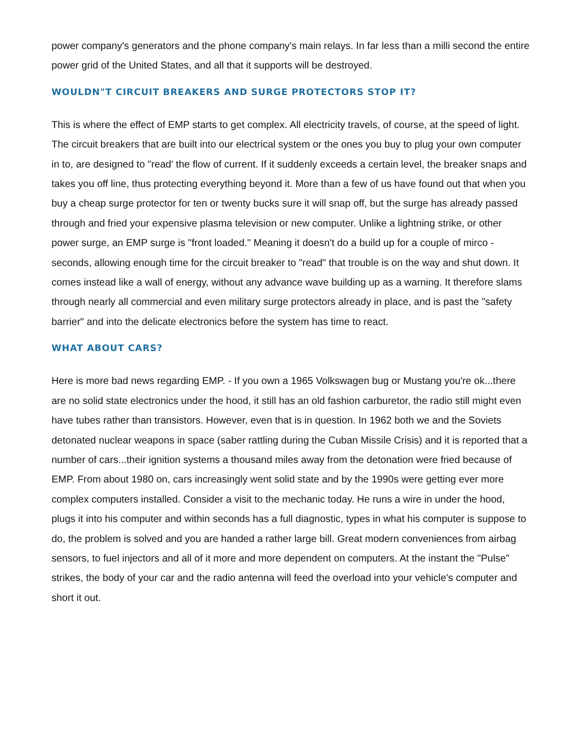power company's generators and the phone company's main relays. In far less than a milli second the entire power grid of the United States, and all that it supports will be destroyed.
WOULDN"T CIRCUIT BREAKERS AND SURGE PROTECTORS STOP IT?
This is where the effect of EMP starts to get complex. All electricity travels, of course, at the speed of light. The circuit breakers that are built into our electrical system or the ones you buy to plug your own computer in to, are designed to "read' the flow of current. If it suddenly exceeds a certain level, the breaker snaps and takes you off line, thus protecting everything beyond it. More than a few of us have found out that when you buy a cheap surge protector for ten or twenty bucks sure it will snap off, but the surge has already passed through and fried your expensive plasma television or new computer. Unlike a lightning strike, or other power surge, an EMP surge is "front loaded." Meaning it doesn't do a build up for a couple of mirco - seconds, allowing enough time for the circuit breaker to "read" that trouble is on the way and shut down. It comes instead like a wall of energy, without any advance wave building up as a warning. It therefore slams through nearly all commercial and even military surge protectors already in place, and is past the "safety barrier" and into the delicate electronics before the system has time to react.
WHAT ABOUT CARS?
Here is more bad news regarding EMP. - If you own a 1965 Volkswagen bug or Mustang you're ok...there are no solid state electronics under the hood, it still has an old fashion carburetor, the radio still might even have tubes rather than transistors. However, even that is in question. In 1962 both we and the Soviets detonated nuclear weapons in space (saber rattling during the Cuban Missile Crisis) and it is reported that a number of cars...their ignition systems a thousand miles away from the detonation were fried because of EMP. From about 1980 on, cars increasingly went solid state and by the 1990s were getting ever more complex computers installed. Consider a visit to the mechanic today. He runs a wire in under the hood, plugs it into his computer and within seconds has a full diagnostic, types in what his computer is suppose to do, the problem is solved and you are handed a rather large bill. Great modern conveniences from airbag sensors, to fuel injectors and all of it more and more dependent on computers. At the instant the "Pulse" strikes, the body of your car and the radio antenna will feed the overload into your vehicle's computer and short it out.